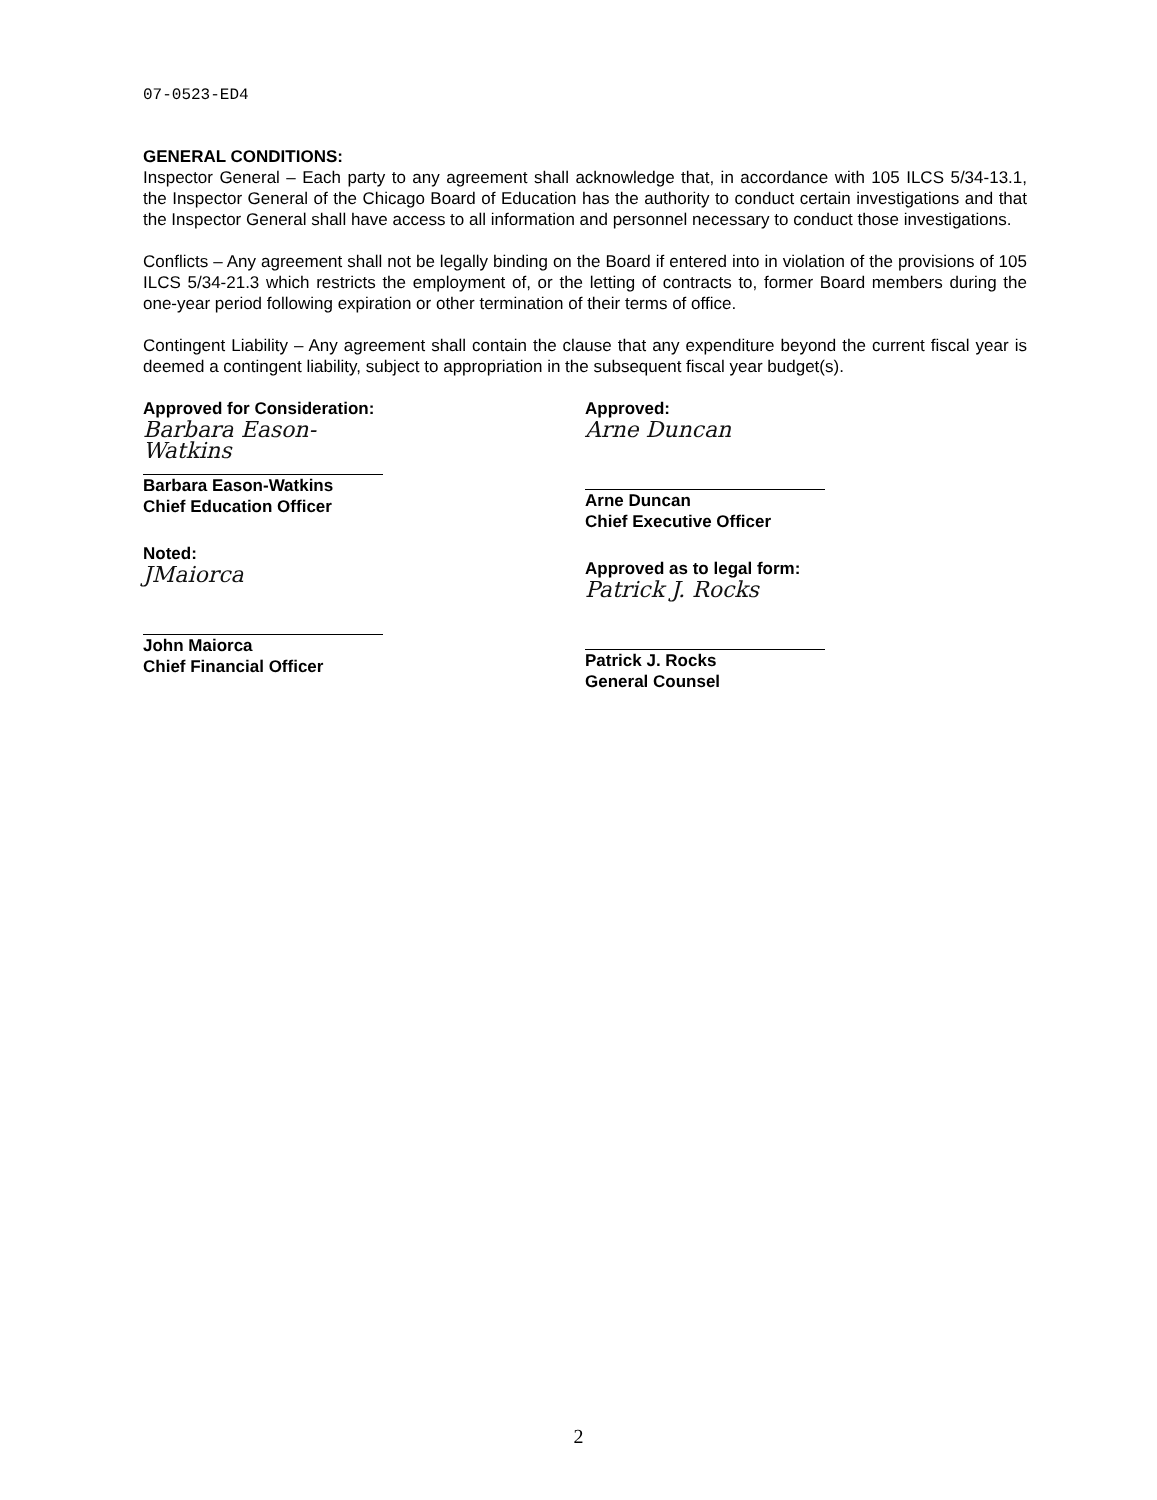07-0523-ED4
GENERAL CONDITIONS:
Inspector General – Each party to any agreement shall acknowledge that, in accordance with 105 ILCS 5/34-13.1, the Inspector General of the Chicago Board of Education has the authority to conduct certain investigations and that the Inspector General shall have access to all information and personnel necessary to conduct those investigations.
Conflicts – Any agreement shall not be legally binding on the Board if entered into in violation of the provisions of 105 ILCS 5/34-21.3 which restricts the employment of, or the letting of contracts to, former Board members during the one-year period following expiration or other termination of their terms of office.
Contingent Liability – Any agreement shall contain the clause that any expenditure beyond the current fiscal year is deemed a contingent liability, subject to appropriation in the subsequent fiscal year budget(s).
Approved for Consideration:
Barbara Eason-Watkins
Barbara Eason-Watkins
Chief Education Officer
Noted:
JMaiorca
John Maiorca
Chief Financial Officer
Approved:
Arne Duncan
Arne Duncan
Chief Executive Officer
Approved as to legal form:
Patrick J. Rocks
Patrick J. Rocks
General Counsel
2